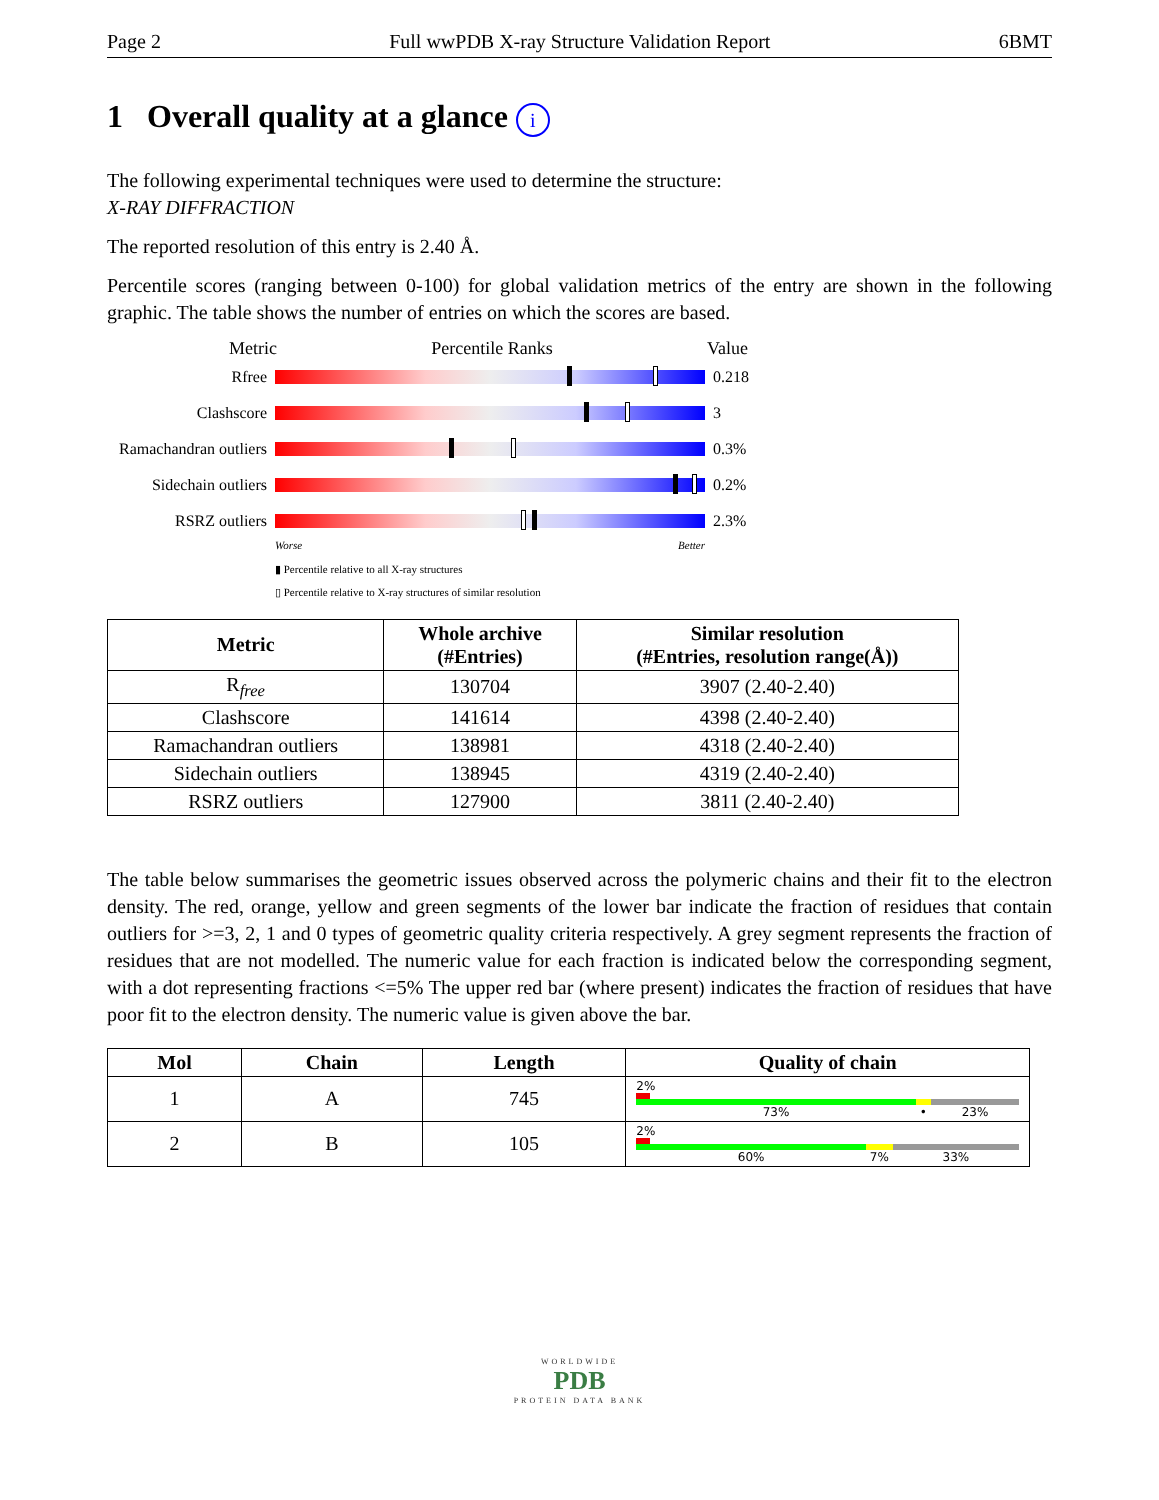Page 2 Full wwPDB X-ray Structure Validation Report 6BMT
1 Overall quality at a glance i
The following experimental techniques were used to determine the structure:
X-RAY DIFFRACTION
The reported resolution of this entry is 2.40 Å.
Percentile scores (ranging between 0-100) for global validation metrics of the entry are shown in the following graphic. The table shows the number of entries on which the scores are based.
Metric Percentile Ranks Value
Rfree 0.218
Clashscore 3
Ramachandran outliers
0.3%
Sidechain outliers
0.2%
RSRZ outliers 2.3%
Worse Better
▮ Percentile relative to all X-ray structures
▯ Percentile relative to X-ray structures of similar resolution
| Metric | Whole archive (#Entries) | Similar resolution (#Entries, resolution range(Å)) |
| --- | --- | --- |
| R<sub>free</sub> | 130704 | 3907 (2.40-2.40) |
| Clashscore | 141614 | 4398 (2.40-2.40) |
| Ramachandran outliers | 138981 | 4318 (2.40-2.40) |
| Sidechain outliers | 138945 | 4319 (2.40-2.40) |
| RSRZ outliers | 127900 | 3811 (2.40-2.40) |
The table below summarises the geometric issues observed across the polymeric chains and their fit to the electron density. The red, orange, yellow and green segments of the lower bar indicate the fraction of residues that contain outliers for >=3, 2, 1 and 0 types of geometric quality criteria respectively. A grey segment represents the fraction of residues that are not modelled. The numeric value for each fraction is indicated below the corresponding segment, with a dot representing fractions <=5% The upper red bar (where present) indicates the fraction of residues that have poor fit to the electron density. The numeric value is given above the bar.
| Mol | Chain | Length | Quality of chain |
| --- | --- | --- | --- |
| 1 | A | 745 | 2% 73% • 23% |
| 2 | B | 105 | 2% 60% 7% 33% |
WORLDWIDE
PDB
PROTEIN DATA BANK